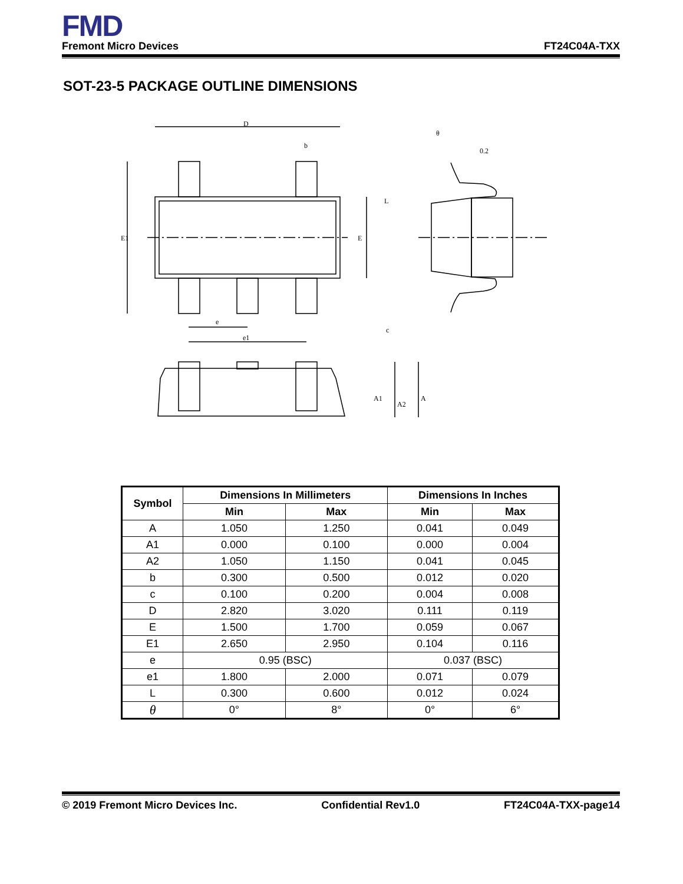FMD
Fremont Micro Devices FT24C04A-TXX
SOT-23-5 PACKAGE OUTLINE DIMENSIONS
D
b
E1
E
e
e1
0.2
θ
L
c
A1
A2
A
| Symbol | Dimensions In Millimeters | | Dimensions In Inches | |
| --- | --- | --- | --- | --- |
| | Min | Max | Min | Max |
| A | 1.050 | 1.250 | 0.041 | 0.049 |
| A1 | 0.000 | 0.100 | 0.000 | 0.004 |
| A2 | 1.050 | 1.150 | 0.041 | 0.045 |
| b | 0.300 | 0.500 | 0.012 | 0.020 |
| c | 0.100 | 0.200 | 0.004 | 0.008 |
| D | 2.820 | 3.020 | 0.111 | 0.119 |
| E | 1.500 | 1.700 | 0.059 | 0.067 |
| E1 | 2.650 | 2.950 | 0.104 | 0.116 |
| e | 0.95 (BSC) | | 0.037 (BSC) | |
| e1 | 1.800 | 2.000 | 0.071 | 0.079 |
| L | 0.300 | 0.600 | 0.012 | 0.024 |
| θ | 0° | 8° | 0° | 6° |
© 2019 Fremont Micro Devices Inc. Confidential Rev1.0 FT24C04A-TXX-page14